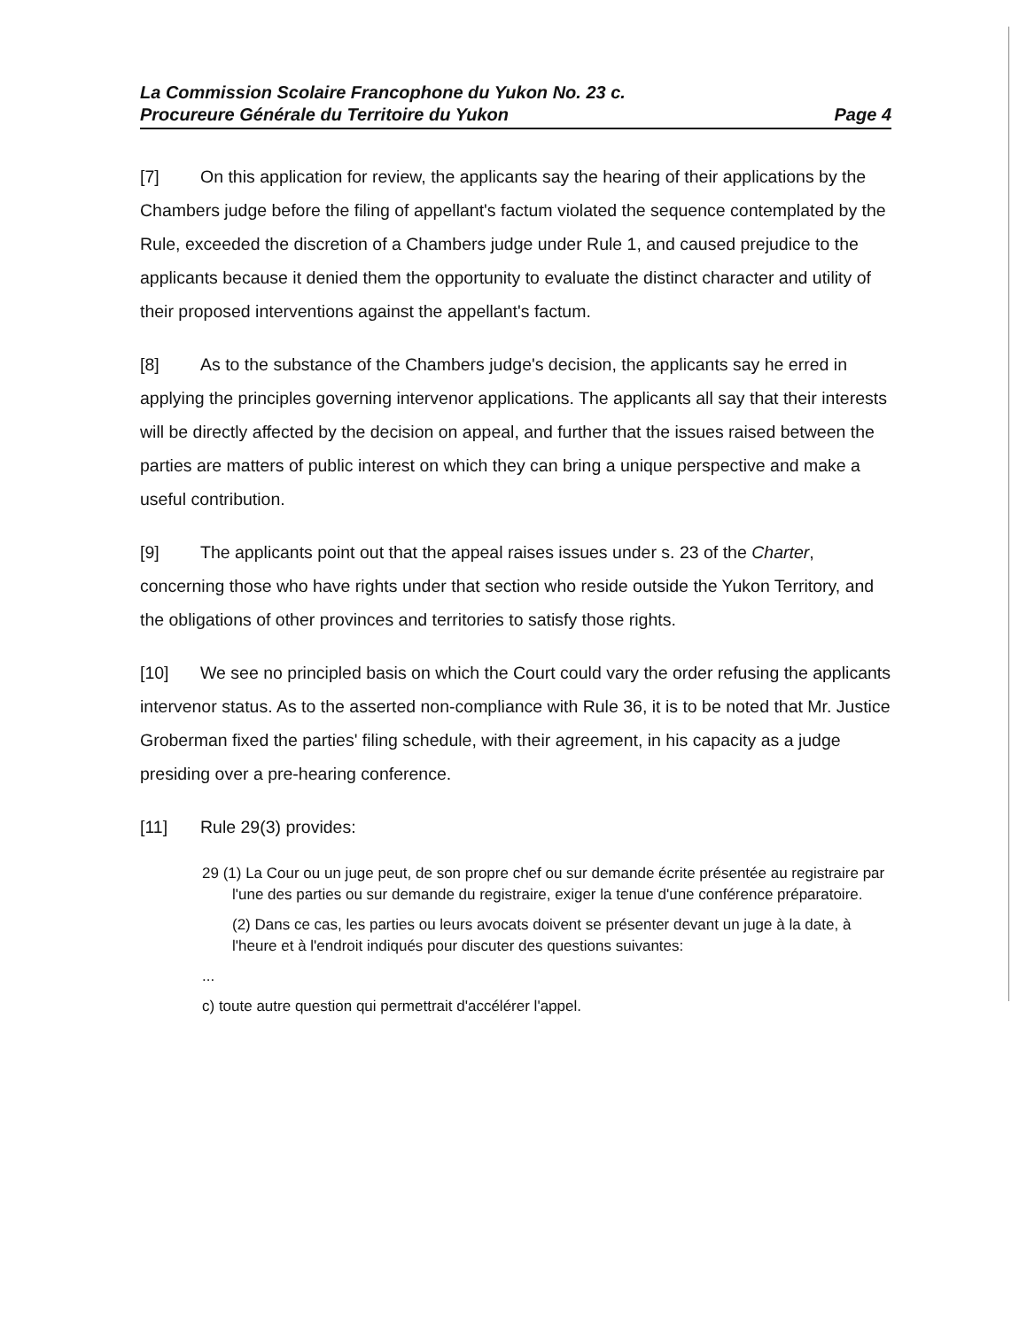La Commission Scolaire Francophone du Yukon No. 23 c.
Procureure Générale du Territoire du Yukon Page 4
[7] On this application for review, the applicants say the hearing of their applications by the Chambers judge before the filing of appellant's factum violated the sequence contemplated by the Rule, exceeded the discretion of a Chambers judge under Rule 1, and caused prejudice to the applicants because it denied them the opportunity to evaluate the distinct character and utility of their proposed interventions against the appellant's factum.
[8] As to the substance of the Chambers judge's decision, the applicants say he erred in applying the principles governing intervenor applications. The applicants all say that their interests will be directly affected by the decision on appeal, and further that the issues raised between the parties are matters of public interest on which they can bring a unique perspective and make a useful contribution.
[9] The applicants point out that the appeal raises issues under s. 23 of the Charter, concerning those who have rights under that section who reside outside the Yukon Territory, and the obligations of other provinces and territories to satisfy those rights.
[10] We see no principled basis on which the Court could vary the order refusing the applicants intervenor status. As to the asserted non-compliance with Rule 36, it is to be noted that Mr. Justice Groberman fixed the parties' filing schedule, with their agreement, in his capacity as a judge presiding over a pre-hearing conference.
[11] Rule 29(3) provides:
29 (1) La Cour ou un juge peut, de son propre chef ou sur demande écrite présentée au registraire par l'une des parties ou sur demande du registraire, exiger la tenue d'une conférence préparatoire.
(2) Dans ce cas, les parties ou leurs avocats doivent se présenter devant un juge à la date, à l'heure et à l'endroit indiqués pour discuter des questions suivantes:
...
c) toute autre question qui permettrait d'accélérer l'appel.